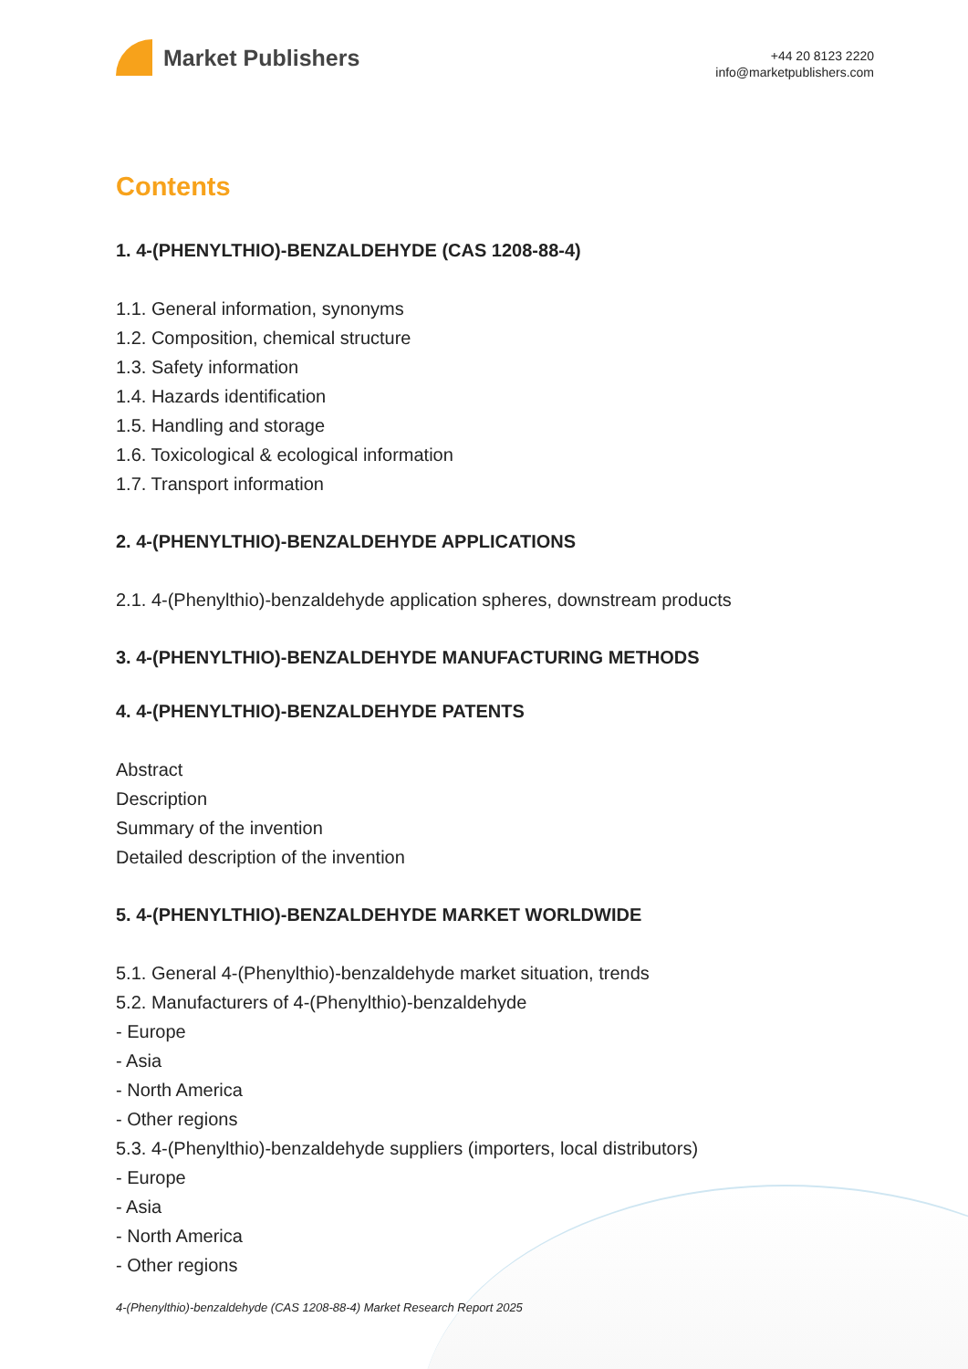Market Publishers
+44 20 8123 2220
info@marketpublishers.com
Contents
1. 4-(PHENYLTHIO)-BENZALDEHYDE (CAS 1208-88-4)
1.1. General information, synonyms
1.2. Composition, chemical structure
1.3. Safety information
1.4. Hazards identification
1.5. Handling and storage
1.6. Toxicological & ecological information
1.7. Transport information
2. 4-(PHENYLTHIO)-BENZALDEHYDE APPLICATIONS
2.1. 4-(Phenylthio)-benzaldehyde application spheres, downstream products
3. 4-(PHENYLTHIO)-BENZALDEHYDE MANUFACTURING METHODS
4. 4-(PHENYLTHIO)-BENZALDEHYDE PATENTS
Abstract
Description
Summary of the invention
Detailed description of the invention
5. 4-(PHENYLTHIO)-BENZALDEHYDE MARKET WORLDWIDE
5.1. General 4-(Phenylthio)-benzaldehyde market situation, trends
5.2. Manufacturers of 4-(Phenylthio)-benzaldehyde
- Europe
- Asia
- North America
- Other regions
5.3. 4-(Phenylthio)-benzaldehyde suppliers (importers, local distributors)
- Europe
- Asia
- North America
- Other regions
4-(Phenylthio)-benzaldehyde (CAS 1208-88-4) Market Research Report 2025